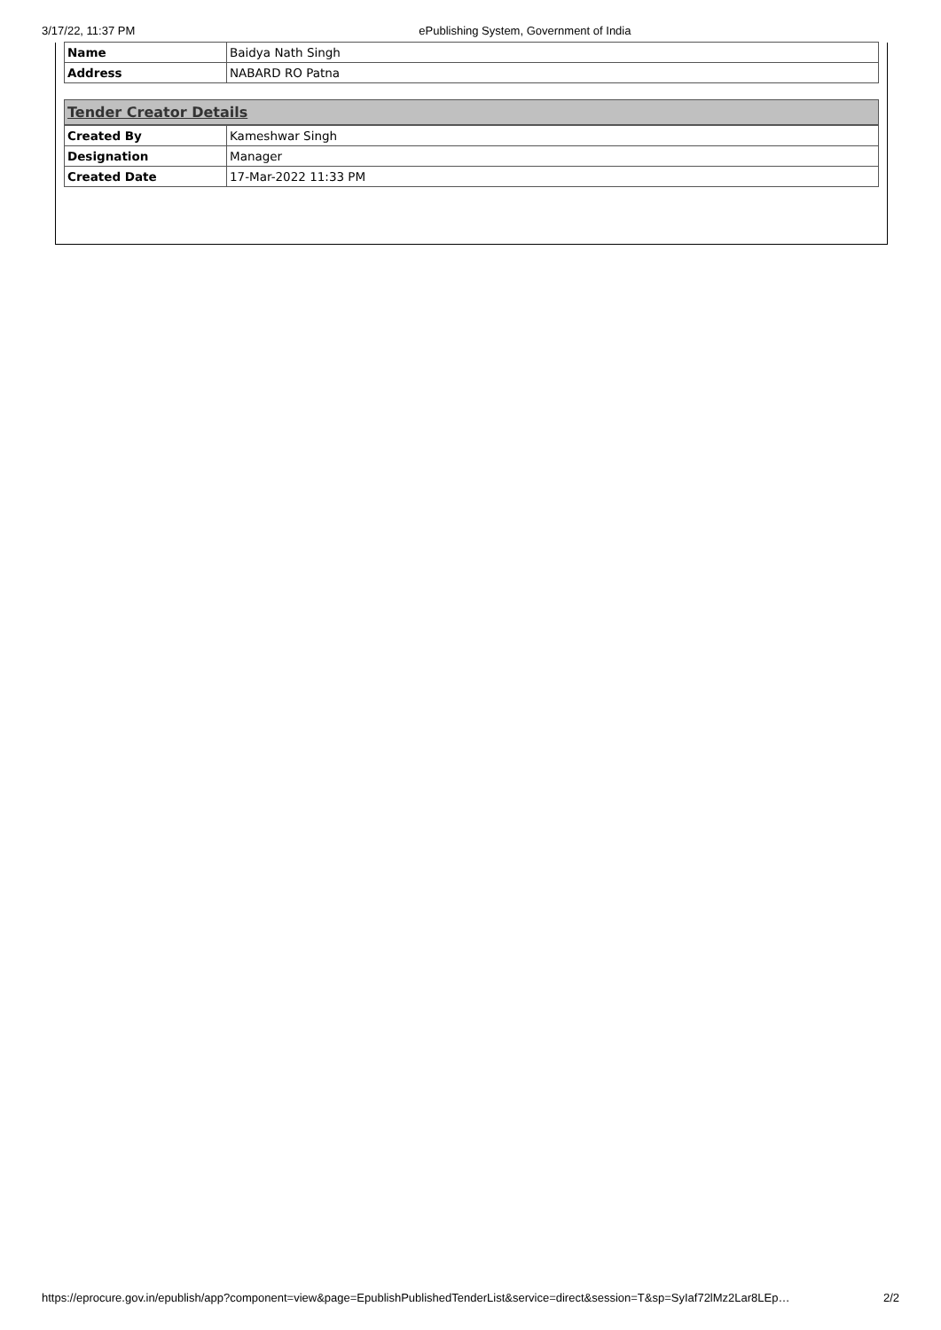3/17/22, 11:37 PM ePublishing System, Government of India
| Name | Baidya Nath Singh |
| Address | NABARD RO Patna |
Tender Creator Details
| Created By | Kameshwar Singh |
| Designation | Manager |
| Created Date | 17-Mar-2022 11:33 PM |
https://eprocure.gov.in/epublish/app?component=view&page=EpublishPublishedTenderList&service=direct&session=T&sp=SyIaf72lMz2Lar8LEp… 2/2